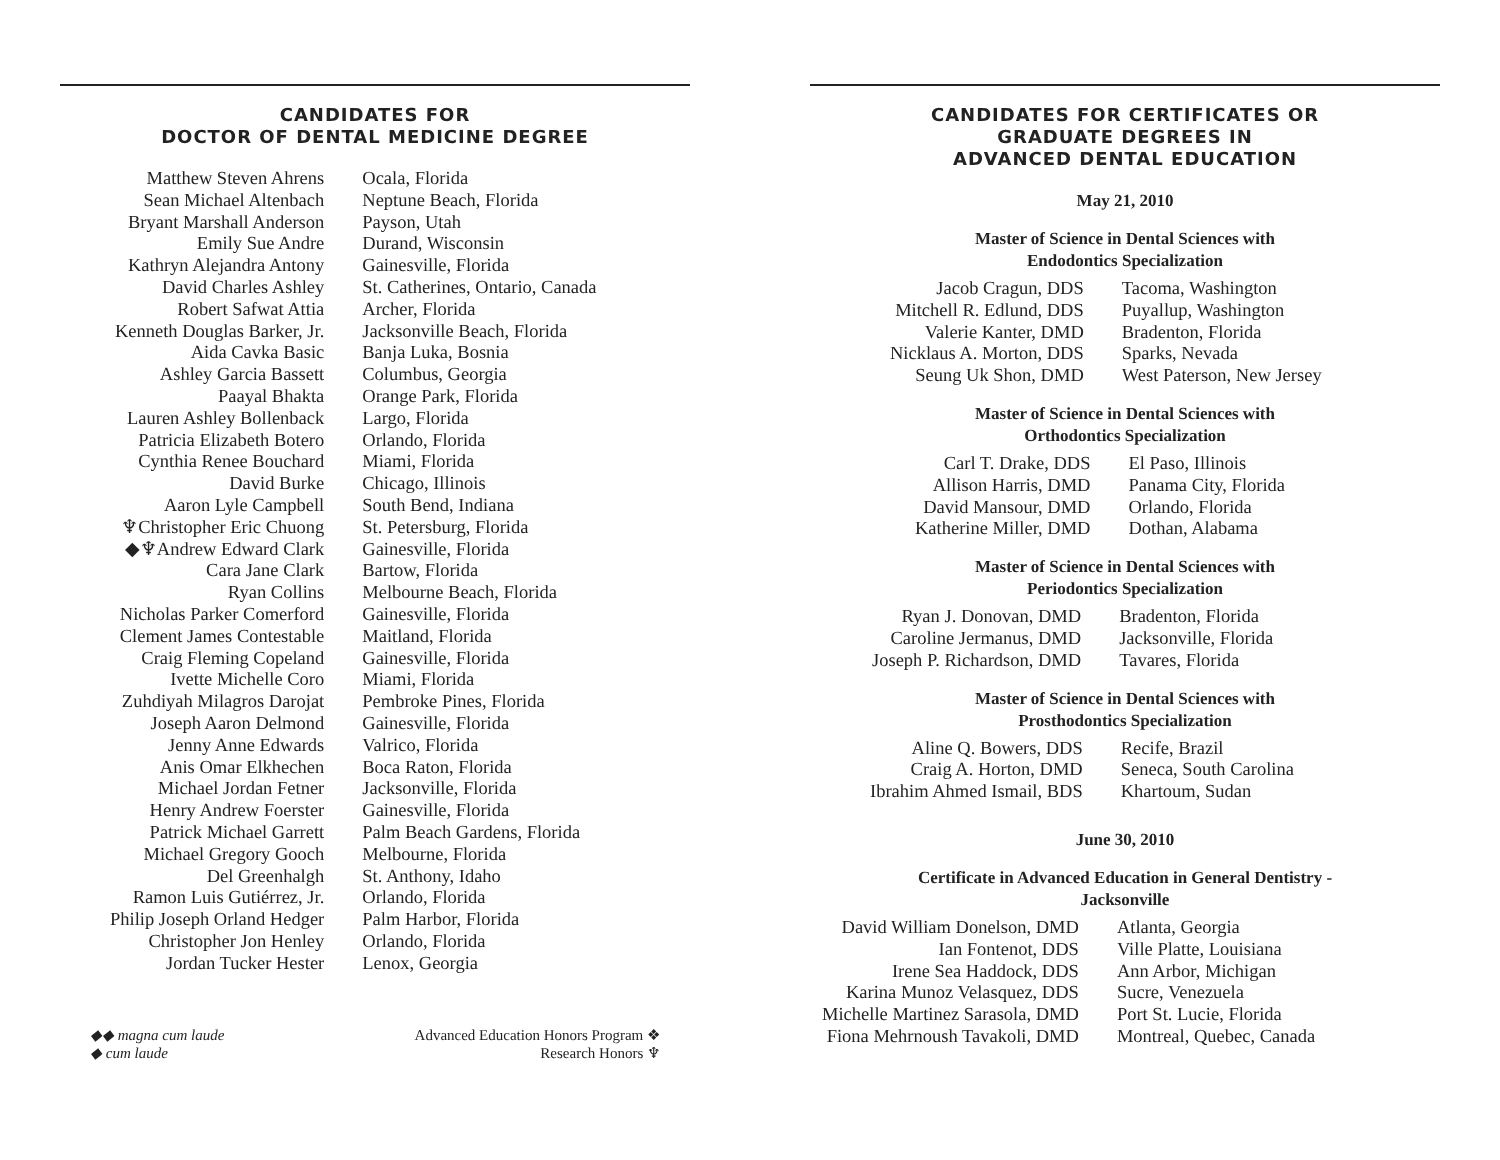CANDIDATES FOR
DOCTOR OF DENTAL MEDICINE DEGREE
| Matthew Steven Ahrens | Ocala, Florida |
| Sean Michael Altenbach | Neptune Beach, Florida |
| Bryant Marshall Anderson | Payson, Utah |
| Emily Sue Andre | Durand, Wisconsin |
| Kathryn Alejandra Antony | Gainesville, Florida |
| David Charles Ashley | St. Catherines, Ontario, Canada |
| Robert Safwat Attia | Archer, Florida |
| Kenneth Douglas Barker, Jr. | Jacksonville Beach, Florida |
| Aida Cavka Basic | Banja Luka, Bosnia |
| Ashley Garcia Bassett | Columbus, Georgia |
| Paayal Bhakta | Orange Park, Florida |
| Lauren Ashley Bollenback | Largo, Florida |
| Patricia Elizabeth Botero | Orlando, Florida |
| Cynthia Renee Bouchard | Miami, Florida |
| David Burke | Chicago, Illinois |
| Aaron Lyle Campbell | South Bend, Indiana |
| ♆Christopher Eric Chuong | St. Petersburg, Florida |
| ◆♆Andrew Edward Clark | Gainesville, Florida |
| Cara Jane Clark | Bartow, Florida |
| Ryan Collins | Melbourne Beach, Florida |
| Nicholas Parker Comerford | Gainesville, Florida |
| Clement James Contestable | Maitland, Florida |
| Craig Fleming Copeland | Gainesville, Florida |
| Ivette Michelle Coro | Miami, Florida |
| Zuhdiyah Milagros Darojat | Pembroke Pines, Florida |
| Joseph Aaron Delmond | Gainesville, Florida |
| Jenny Anne Edwards | Valrico, Florida |
| Anis Omar Elkhechen | Boca Raton, Florida |
| Michael Jordan Fetner | Jacksonville, Florida |
| Henry Andrew Foerster | Gainesville, Florida |
| Patrick Michael Garrett | Palm Beach Gardens, Florida |
| Michael Gregory Gooch | Melbourne, Florida |
| Del Greenhalgh | St. Anthony, Idaho |
| Ramon Luis Gutiérrez, Jr. | Orlando, Florida |
| Philip Joseph Orland Hedger | Palm Harbor, Florida |
| Christopher Jon Henley | Orlando, Florida |
| Jordan Tucker Hester | Lenox, Georgia |
◆◆ magna cum laude
◆ cum laude
Advanced Education Honors Program ❖
Research Honors ♆
CANDIDATES FOR CERTIFICATES OR
GRADUATE DEGREES IN
ADVANCED DENTAL EDUCATION
May 21, 2010
Master of Science in Dental Sciences with
Endodontics Specialization
| Jacob Cragun, DDS | Tacoma, Washington |
| Mitchell R. Edlund, DDS | Puyallup, Washington |
| Valerie Kanter, DMD | Bradenton, Florida |
| Nicklaus A. Morton, DDS | Sparks, Nevada |
| Seung Uk Shon, DMD | West Paterson, New Jersey |
Master of Science in Dental Sciences with
Orthodontics Specialization
| Carl T. Drake, DDS | El Paso, Illinois |
| Allison Harris, DMD | Panama City, Florida |
| David Mansour, DMD | Orlando, Florida |
| Katherine Miller, DMD | Dothan, Alabama |
Master of Science in Dental Sciences with
Periodontics Specialization
| Ryan J. Donovan, DMD | Bradenton, Florida |
| Caroline Jermanus, DMD | Jacksonville, Florida |
| Joseph P. Richardson, DMD | Tavares, Florida |
Master of Science in Dental Sciences with
Prosthodontics Specialization
| Aline Q. Bowers, DDS | Recife, Brazil |
| Craig A. Horton, DMD | Seneca, South Carolina |
| Ibrahim Ahmed Ismail, BDS | Khartoum, Sudan |
June 30, 2010
Certificate in Advanced Education in General Dentistry -
Jacksonville
| David William Donelson, DMD | Atlanta, Georgia |
| Ian Fontenot, DDS | Ville Platte, Louisiana |
| Irene Sea Haddock, DDS | Ann Arbor, Michigan |
| Karina Munoz Velasquez, DDS | Sucre, Venezuela |
| Michelle Martinez Sarasola, DMD | Port St. Lucie, Florida |
| Fiona Mehrnoush Tavakoli, DMD | Montreal, Quebec, Canada |